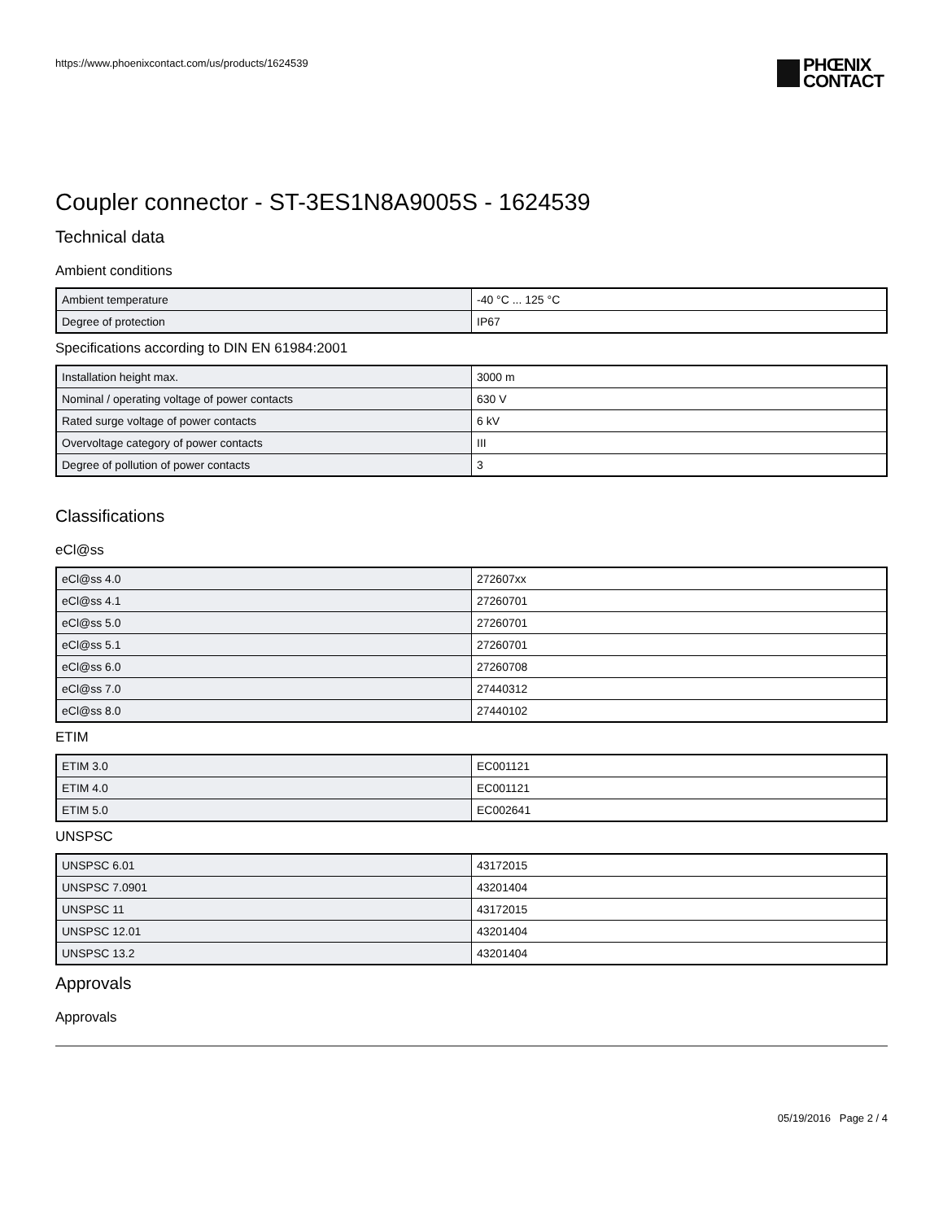https://www.phoenixcontact.com/us/products/1624539
PHŒNIX
CONTACT
Coupler connector - ST-3ES1N8A9005S - 1624539
Technical data
Ambient conditions
| Ambient temperature | -40 °C ... 125 °C |
| Degree of protection | IP67 |
Specifications according to DIN EN 61984:2001
| Installation height max. | 3000 m |
| Nominal / operating voltage of power contacts | 630 V |
| Rated surge voltage of power contacts | 6 kV |
| Overvoltage category of power contacts | III |
| Degree of pollution of power contacts | 3 |
Classifications
eCl@ss
| eCl@ss 4.0 | 272607xx |
| eCl@ss 4.1 | 27260701 |
| eCl@ss 5.0 | 27260701 |
| eCl@ss 5.1 | 27260701 |
| eCl@ss 6.0 | 27260708 |
| eCl@ss 7.0 | 27440312 |
| eCl@ss 8.0 | 27440102 |
ETIM
| ETIM 3.0 | EC001121 |
| ETIM 4.0 | EC001121 |
| ETIM 5.0 | EC002641 |
UNSPSC
| UNSPSC 6.01 | 43172015 |
| UNSPSC 7.0901 | 43201404 |
| UNSPSC 11 | 43172015 |
| UNSPSC 12.01 | 43201404 |
| UNSPSC 13.2 | 43201404 |
Approvals
Approvals
05/19/2016 Page 2 / 4